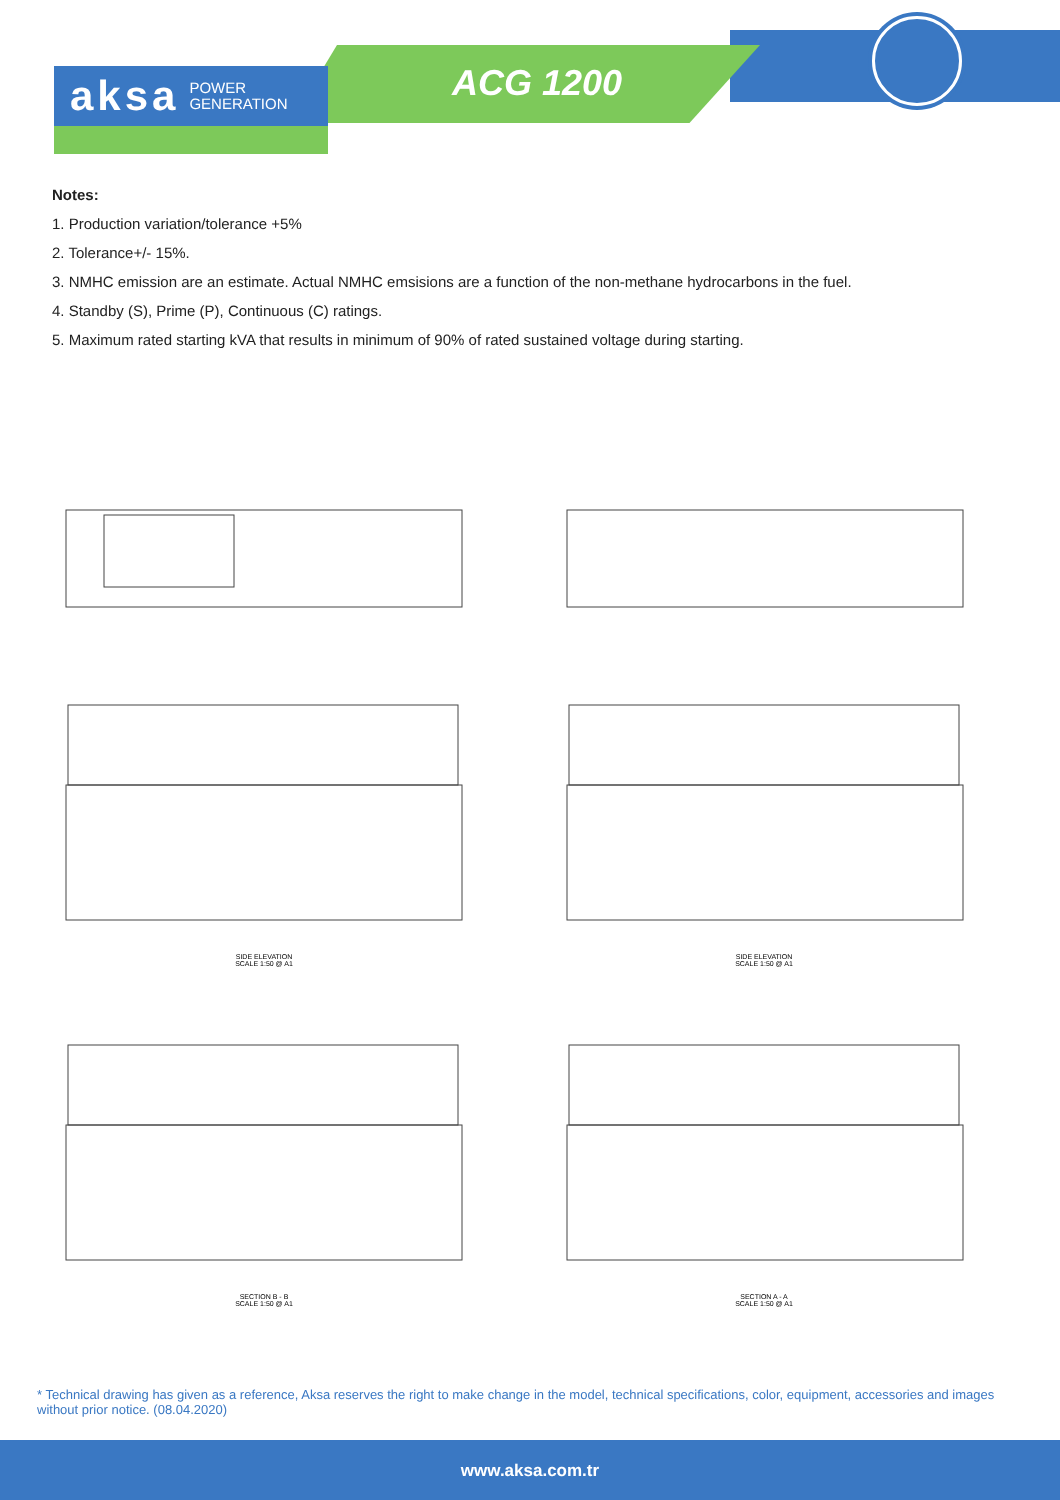aksa POWER
GENERATION
ACG 1200
Notes:
1. Production variation/tolerance +5%
2. Tolerance+/- 15%.
3. NMHC emission are an estimate. Actual NMHC emsisions are a function of the non-methane hydrocarbons in the fuel.
4. Standby (S), Prime (P), Continuous (C) ratings.
5. Maximum rated starting kVA that results in minimum of 90% of rated sustained voltage during starting.
SIDE ELEVATION
SCALE 1:50 @ A1
SIDE ELEVATION
SCALE 1:50 @ A1
SECTION B - B
SCALE 1:50 @ A1
SECTION A - A
SCALE 1:50 @ A1
* Technical drawing has given as a reference, Aksa reserves the right to make change in the model, technical specifications, color, equipment, accessories and images without prior notice. (08.04.2020)
www.aksa.com.tr